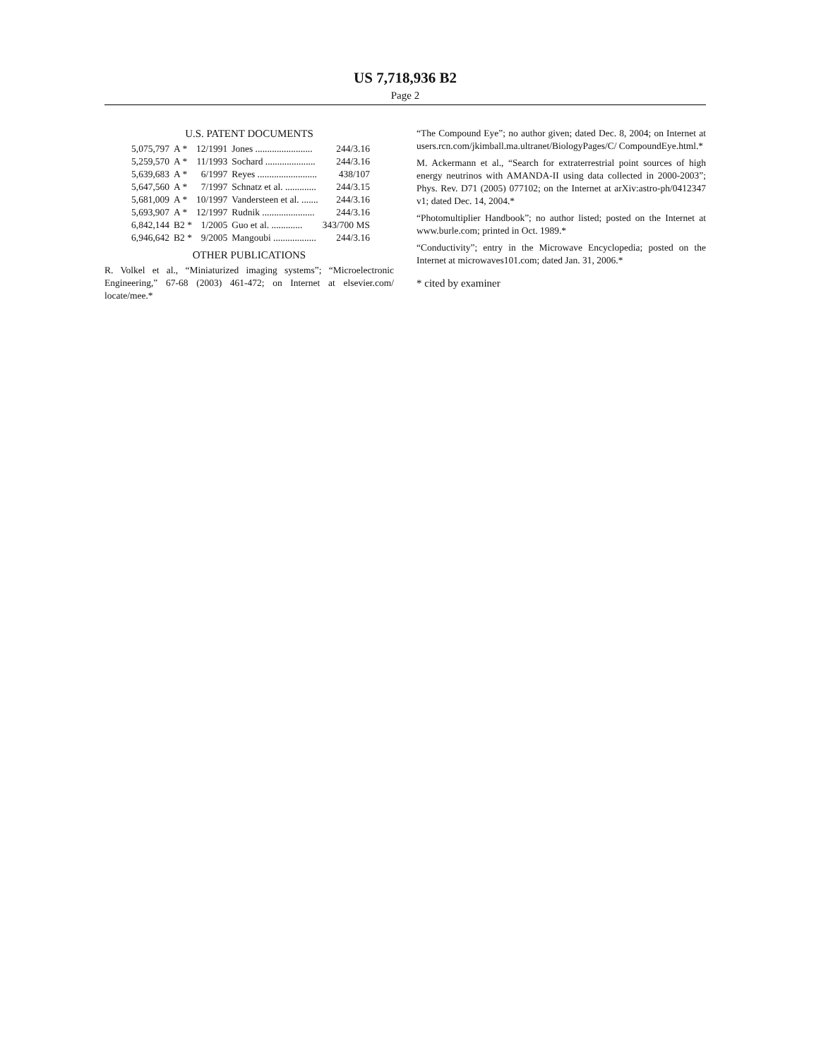US 7,718,936 B2
Page 2
U.S. PATENT DOCUMENTS
| 5,075,797 | A * | 12/1991 | Jones ........................ | 244/3.16 |
| 5,259,570 | A * | 11/1993 | Sochard ..................... | 244/3.16 |
| 5,639,683 | A * | 6/1997 | Reyes ......................... | 438/107 |
| 5,647,560 | A * | 7/1997 | Schnatz et al. ............. | 244/3.15 |
| 5,681,009 | A * | 10/1997 | Vandersteen et al. ....... | 244/3.16 |
| 5,693,907 | A * | 12/1997 | Rudnik ...................... | 244/3.16 |
| 6,842,144 | B2 * | 1/2005 | Guo et al. ............. | 343/700 MS |
| 6,946,642 | B2 * | 9/2005 | Mangoubi .................. | 244/3.16 |
OTHER PUBLICATIONS
R. Volkel et al., “Miniaturized imaging systems”; “Microelectronic Engineering,” 67-68 (2003) 461-472; on Internet at elsevier.com/ locate/mee.*
“The Compound Eye”; no author given; dated Dec. 8, 2004; on Internet at users.rcn.com/jkimball.ma.ultranet/BiologyPages/C/ CompoundEye.html.*
M. Ackermann et al., “Search for extraterrestrial point sources of high energy neutrinos with AMANDA-II using data collected in 2000-2003”; Phys. Rev. D71 (2005) 077102; on the Internet at arXiv:astro-ph/0412347 v1; dated Dec. 14, 2004.*
“Photomultiplier Handbook”; no author listed; posted on the Internet at www.burle.com; printed in Oct. 1989.*
“Conductivity”; entry in the Microwave Encyclopedia; posted on the Internet at microwaves101.com; dated Jan. 31, 2006.*
* cited by examiner